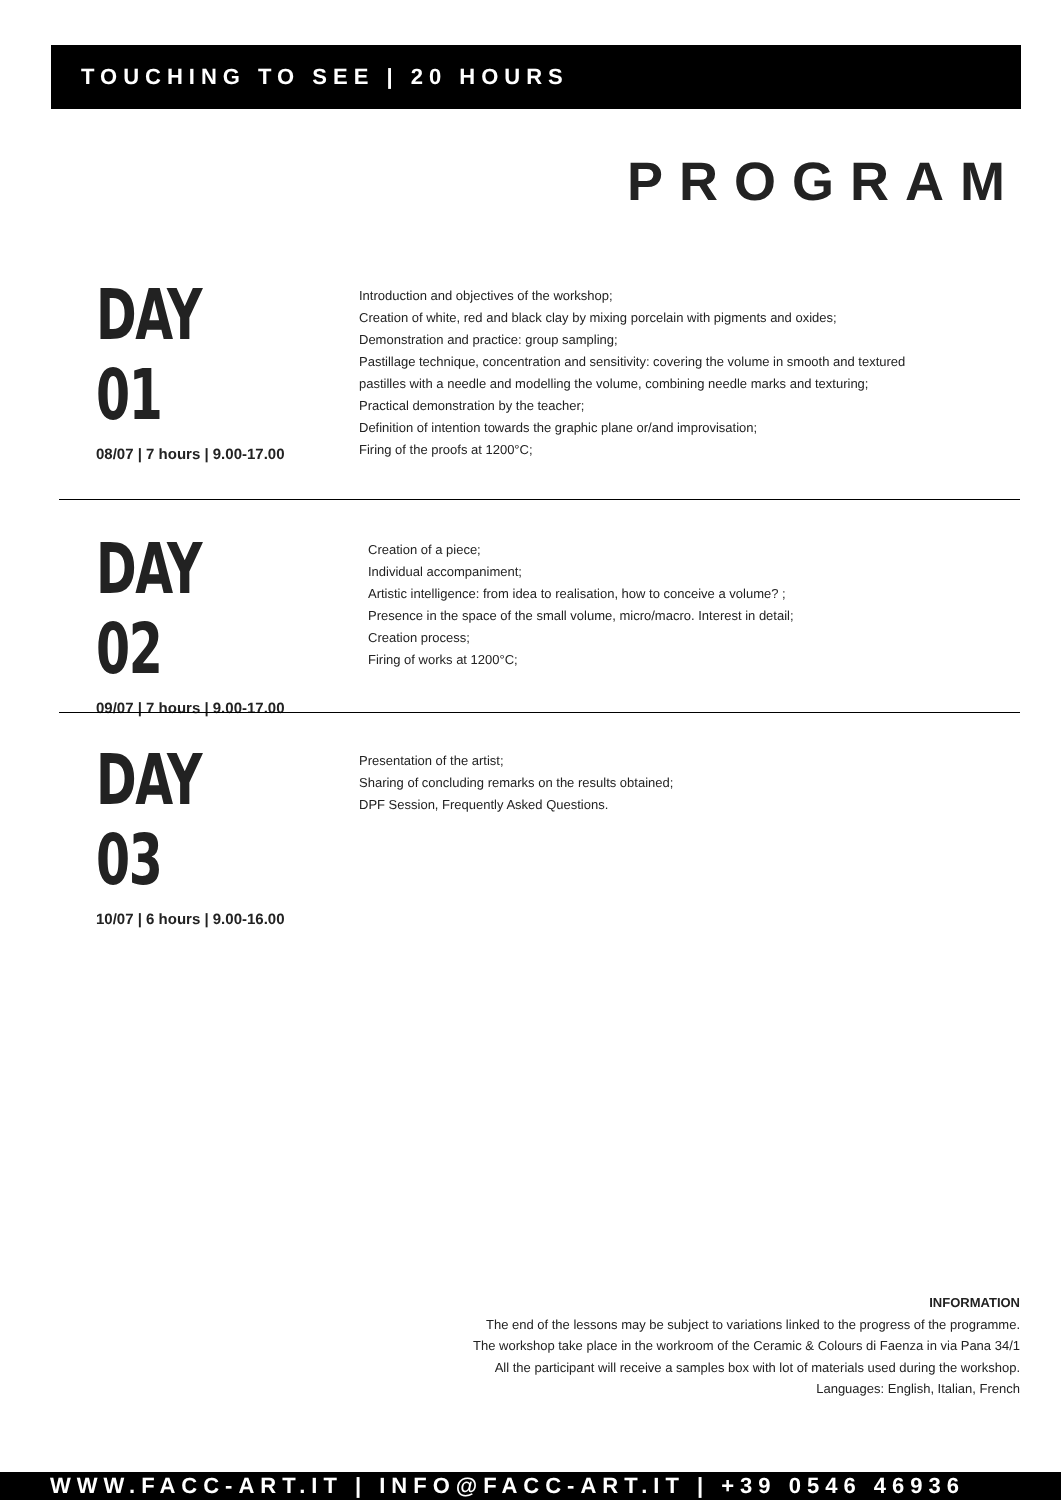TOUCHING TO SEE | 20 HOURS
PROGRAM
DAY 01
08/07 | 7 hours | 9.00-17.00
Introduction and objectives of the workshop;
Creation of white, red and black clay by mixing porcelain with pigments and oxides;
Demonstration and practice: group sampling;
Pastillage technique, concentration and sensitivity: covering the volume in smooth and textured
pastilles with a needle and modelling the volume, combining needle marks and texturing;
Practical demonstration by the teacher;
Definition of intention towards the graphic plane or/and improvisation;
Firing of the proofs at 1200°C;
DAY 02
09/07 | 7 hours | 9.00-17.00
Creation of a piece;
Individual accompaniment;
Artistic intelligence: from idea to realisation, how to conceive a volume? ;
Presence in the space of the small volume, micro/macro. Interest in detail;
Creation process;
Firing of works at 1200°C;
DAY 03
10/07 | 6 hours | 9.00-16.00
Presentation of the artist;
Sharing of concluding remarks on the results obtained;
DPF Session, Frequently Asked Questions.
INFORMATION
The end of the lessons may be subject to variations linked to the progress of the programme.
The workshop take place in the workroom of the Ceramic & Colours di Faenza in via Pana 34/1
All the participant will receive a samples box with lot of materials used during the workshop.
Languages: English, Italian, French
WWW.FACC-ART.IT | INFO@FACC-ART.IT | +39 0546 46936